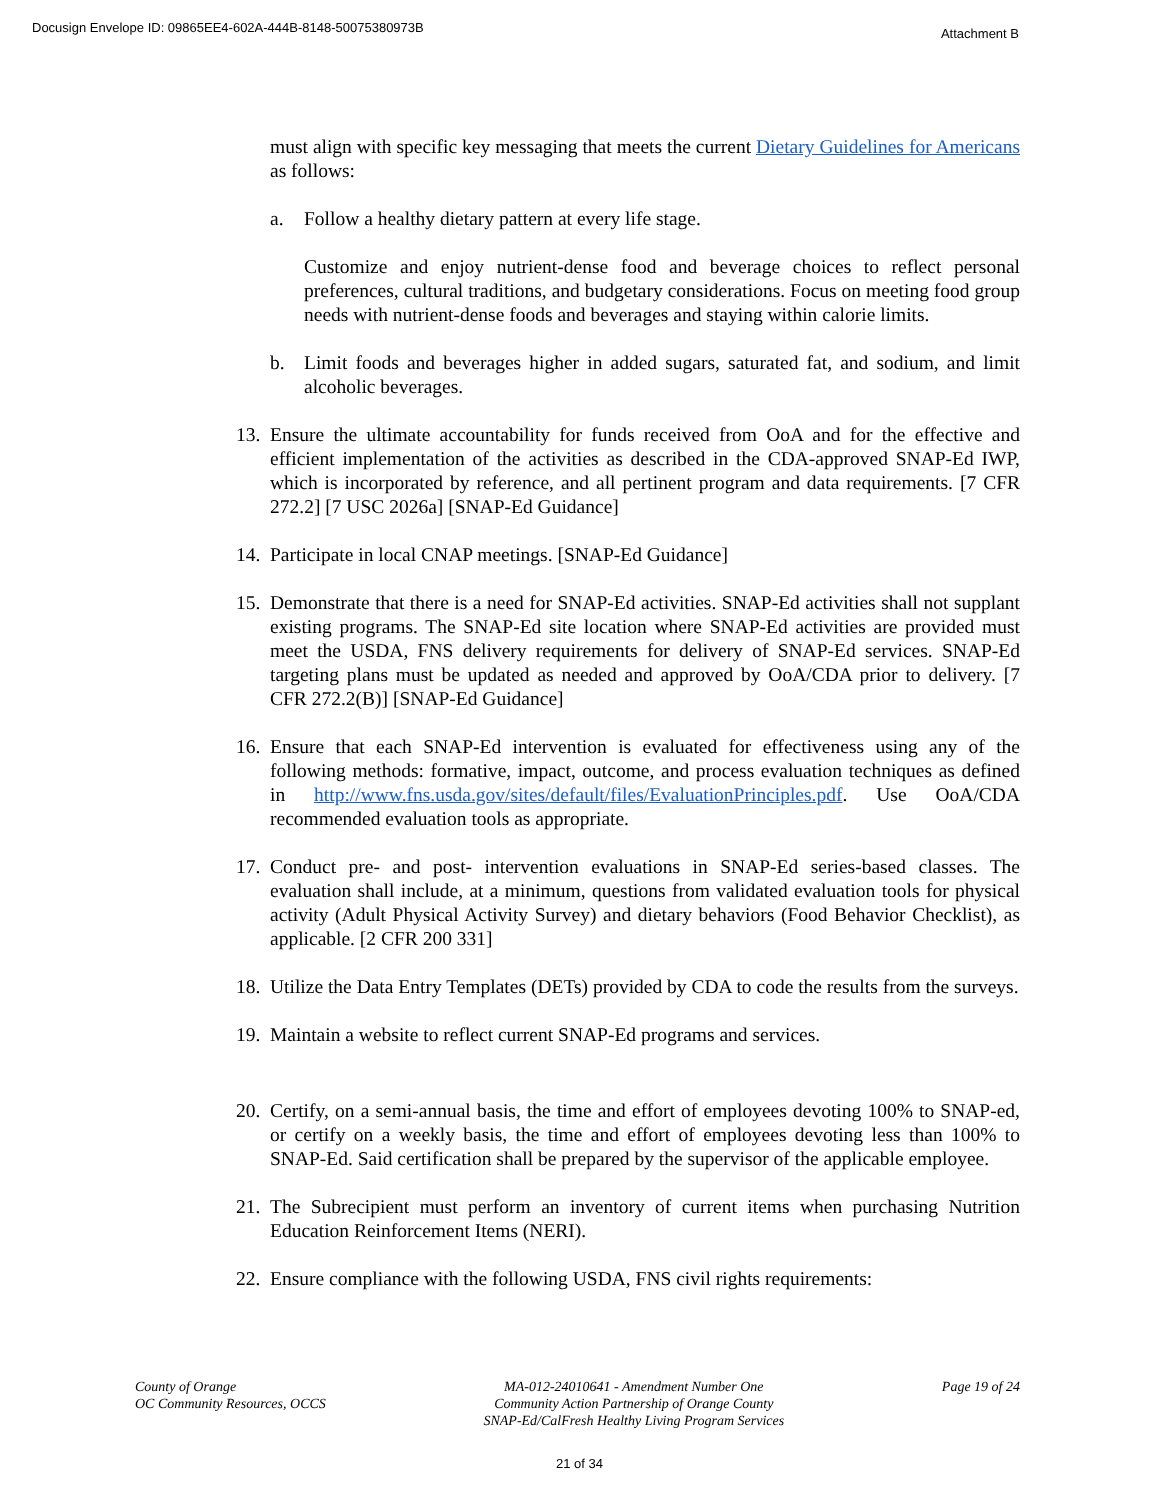Docusign Envelope ID: 09865EE4-602A-444B-8148-50075380973B
Attachment B
must align with specific key messaging that meets the current Dietary Guidelines for Americans as follows:
a. Follow a healthy dietary pattern at every life stage.
Customize and enjoy nutrient-dense food and beverage choices to reflect personal preferences, cultural traditions, and budgetary considerations. Focus on meeting food group needs with nutrient-dense foods and beverages and staying within calorie limits.
b. Limit foods and beverages higher in added sugars, saturated fat, and sodium, and limit alcoholic beverages.
13.
Ensure the ultimate accountability for funds received from OoA and for the effective and efficient implementation of the activities as described in the CDA-approved SNAP-Ed IWP, which is incorporated by reference, and all pertinent program and data requirements. [7 CFR 272.2] [7 USC 2026a] [SNAP-Ed Guidance]
14.
Participate in local CNAP meetings. [SNAP-Ed Guidance]
15.
Demonstrate that there is a need for SNAP-Ed activities. SNAP-Ed activities shall not supplant existing programs. The SNAP-Ed site location where SNAP-Ed activities are provided must meet the USDA, FNS delivery requirements for delivery of SNAP-Ed services. SNAP-Ed targeting plans must be updated as needed and approved by OoA/CDA prior to delivery. [7 CFR 272.2(B)] [SNAP-Ed Guidance]
16.
Ensure that each SNAP-Ed intervention is evaluated for effectiveness using any of the following methods: formative, impact, outcome, and process evaluation techniques as defined in http://www.fns.usda.gov/sites/default/files/EvaluationPrinciples.pdf. Use OoA/CDA recommended evaluation tools as appropriate.
17.
Conduct pre- and post- intervention evaluations in SNAP-Ed series-based classes. The evaluation shall include, at a minimum, questions from validated evaluation tools for physical activity (Adult Physical Activity Survey) and dietary behaviors (Food Behavior Checklist), as applicable. [2 CFR 200 331]
18.
Utilize the Data Entry Templates (DETs) provided by CDA to code the results from the surveys.
19.
Maintain a website to reflect current SNAP-Ed programs and services.
20.
Certify, on a semi-annual basis, the time and effort of employees devoting 100% to SNAP-ed, or certify on a weekly basis, the time and effort of employees devoting less than 100% to SNAP-Ed. Said certification shall be prepared by the supervisor of the applicable employee.
21.
The Subrecipient must perform an inventory of current items when purchasing Nutrition Education Reinforcement Items (NERI).
22.
Ensure compliance with the following USDA, FNS civil rights requirements:
County of Orange
OC Community Resources, OCCS
MA-012-24010641 - Amendment Number One
Community Action Partnership of Orange County
SNAP-Ed/CalFresh Healthy Living Program Services
Page 19 of 24
21 of 34